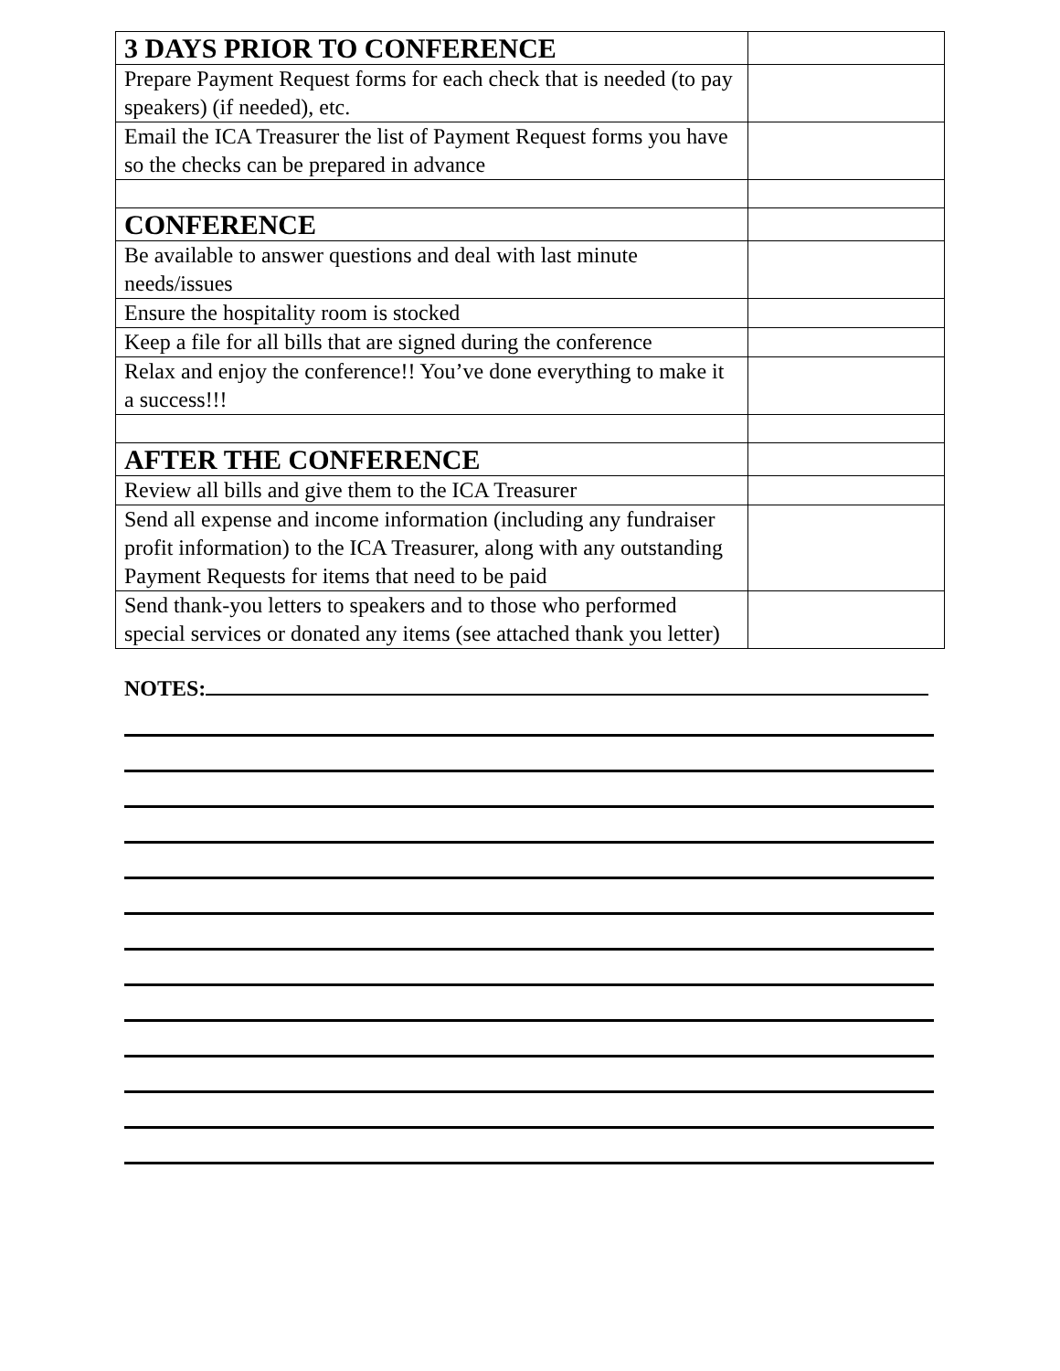| 3 DAYS PRIOR TO CONFERENCE | |
| Prepare Payment Request forms for each check that is needed (to pay speakers) (if needed), etc. | |
| Email the ICA Treasurer the list of Payment Request forms you have so the checks can be prepared in advance | |
| CONFERENCE | |
| Be available to answer questions and deal with last minute needs/issues | |
| Ensure the hospitality room is stocked | |
| Keep a file for all bills that are signed during the conference | |
| Relax and enjoy the conference!! You’ve done everything to make it a success!!! | |
| AFTER THE CONFERENCE | |
| Review all bills and give them to the ICA Treasurer | |
| Send all expense and income information (including any fundraiser profit information) to the ICA Treasurer, along with any outstanding Payment Requests for items that need to be paid | |
| Send thank-you letters to speakers and to those who performed special services or donated any items (see attached thank you letter) | |
NOTES: